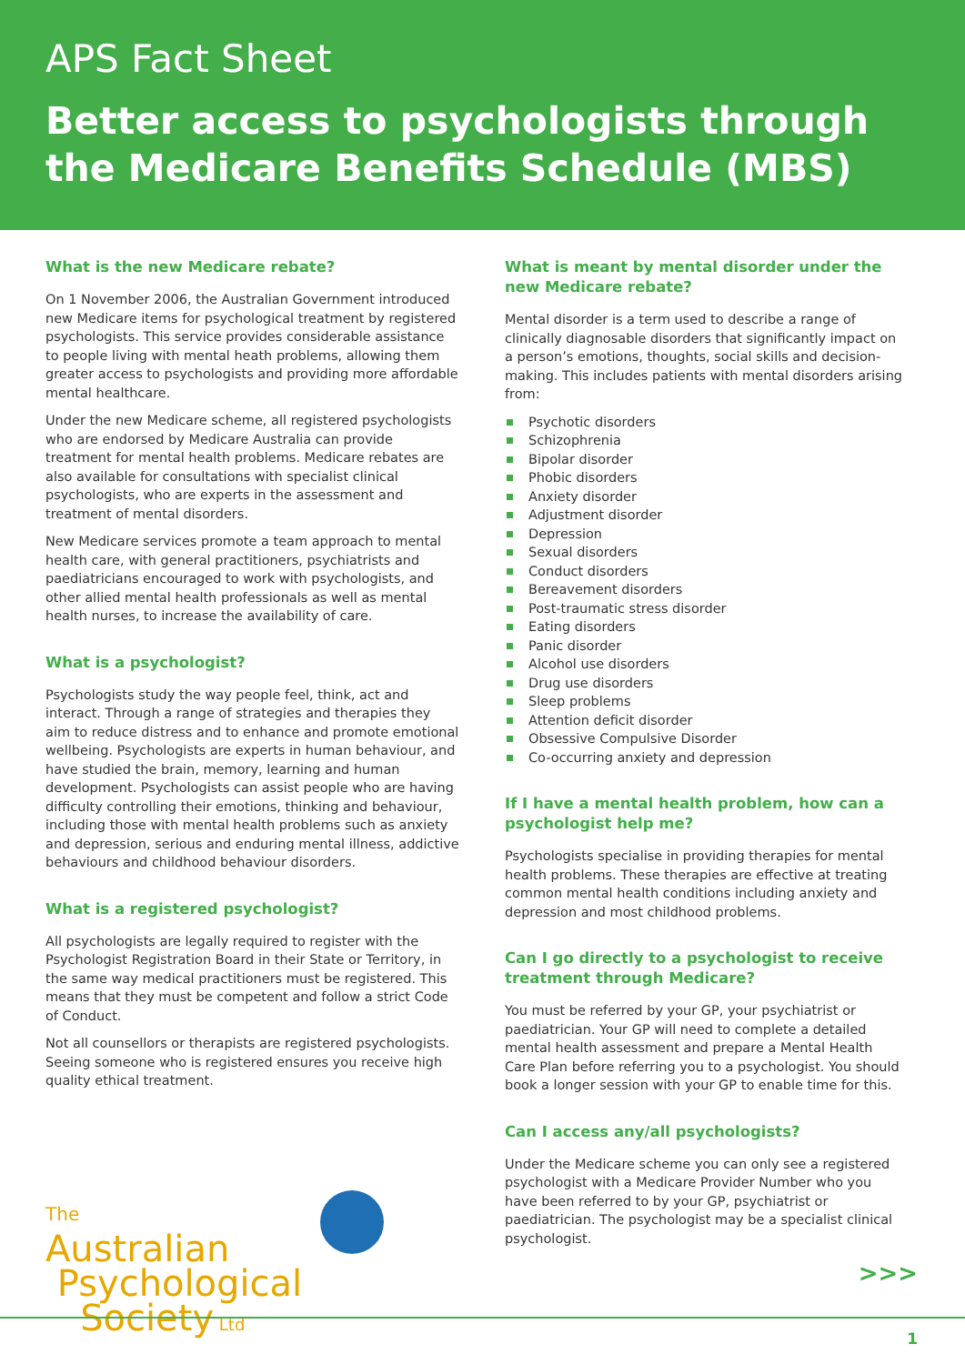APS Fact Sheet
Better access to psychologists through the Medicare Benefits Schedule (MBS)
What is the new Medicare rebate?
On 1 November 2006, the Australian Government introduced new Medicare items for psychological treatment by registered psychologists. This service provides considerable assistance to people living with mental heath problems, allowing them greater access to psychologists and providing more affordable mental healthcare.
Under the new Medicare scheme, all registered psychologists who are endorsed by Medicare Australia can provide treatment for mental health problems. Medicare rebates are also available for consultations with specialist clinical psychologists, who are experts in the assessment and treatment of mental disorders.
New Medicare services promote a team approach to mental health care, with general practitioners, psychiatrists and paediatricians encouraged to work with psychologists, and other allied mental health professionals as well as mental health nurses, to increase the availability of care.
What is a psychologist?
Psychologists study the way people feel, think, act and interact. Through a range of strategies and therapies they aim to reduce distress and to enhance and promote emotional wellbeing. Psychologists are experts in human behaviour, and have studied the brain, memory, learning and human development. Psychologists can assist people who are having difficulty controlling their emotions, thinking and behaviour, including those with mental health problems such as anxiety and depression, serious and enduring mental illness, addictive behaviours and childhood behaviour disorders.
What is a registered psychologist?
All psychologists are legally required to register with the Psychologist Registration Board in their State or Territory, in the same way medical practitioners must be registered. This means that they must be competent and follow a strict Code of Conduct.
Not all counsellors or therapists are registered psychologists. Seeing someone who is registered ensures you receive high quality ethical treatment.
The
Australian
Psychological
Society Ltd
What is meant by mental disorder under the new Medicare rebate?
Mental disorder is a term used to describe a range of clinically diagnosable disorders that significantly impact on a person’s emotions, thoughts, social skills and decision-making. This includes patients with mental disorders arising from:
Psychotic disorders
Schizophrenia
Bipolar disorder
Phobic disorders
Anxiety disorder
Adjustment disorder
Depression
Sexual disorders
Conduct disorders
Bereavement disorders
Post-traumatic stress disorder
Eating disorders
Panic disorder
Alcohol use disorders
Drug use disorders
Sleep problems
Attention deficit disorder
Obsessive Compulsive Disorder
Co-occurring anxiety and depression
If I have a mental health problem, how can a psychologist help me?
Psychologists specialise in providing therapies for mental health problems. These therapies are effective at treating common mental health conditions including anxiety and depression and most childhood problems.
Can I go directly to a psychologist to receive treatment through Medicare?
You must be referred by your GP, your psychiatrist or paediatrician. Your GP will need to complete a detailed mental health assessment and prepare a Mental Health Care Plan before referring you to a psychologist. You should book a longer session with your GP to enable time for this.
Can I access any/all psychologists?
Under the Medicare scheme you can only see a registered psychologist with a Medicare Provider Number who you have been referred to by your GP, psychiatrist or paediatrician. The psychologist may be a specialist clinical psychologist.
>>>
1